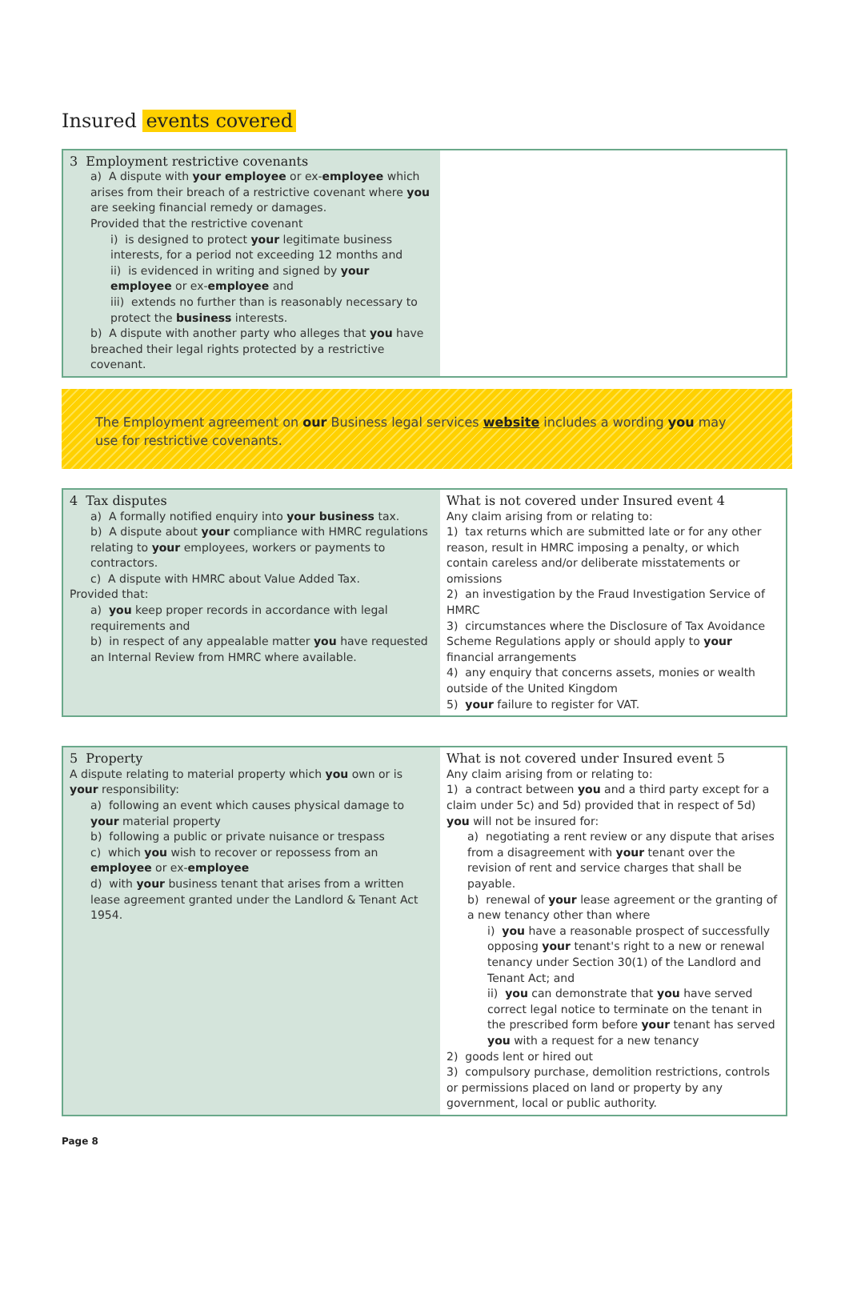Insured events covered
| 3 Employment restrictive covenants a) A dispute with your employee or ex- employee which arises from their breach of a restrictive covenant where you are seeking financial remedy or damages. Provided that the restrictive covenant i) is designed to protect your legitimate business interests, for a period not exceeding 12 months and ii) is evidenced in writing and signed by your employee or ex- employee and iii) extends no further than is reasonably necessary to protect the business interests. b) A dispute with another party who alleges that you have breached their legal rights protected by a restrictive covenant. | |
The Employment agreement on our Business legal services website includes a wording you may use for restrictive covenants.
| 4 Tax disputes a) A formally notified enquiry into your business tax. b) A dispute about your compliance with HMRC regulations relating to your employees, workers or payments to contractors. c) A dispute with HMRC about Value Added Tax. Provided that: a) you keep proper records in accordance with legal requirements and b) in respect of any appealable matter you have requested an Internal Review from HMRC where available. | What is not covered under Insured event 4 Any claim arising from or relating to: 1) tax returns which are submitted late or for any other reason, result in HMRC imposing a penalty, or which contain careless and/or deliberate misstatements or omissions 2) an investigation by the Fraud Investigation Service of HMRC 3) circumstances where the Disclosure of Tax Avoidance Scheme Regulations apply or should apply to your financial arrangements 4) any enquiry that concerns assets, monies or wealth outside of the United Kingdom 5) your failure to register for VAT. |
| 5 Property A dispute relating to material property which you own or is your responsibility: a) following an event which causes physical damage to your material property b) following a public or private nuisance or trespass c) which you wish to recover or repossess from an employee or ex- employee d) with your business tenant that arises from a written lease agreement granted under the Landlord & Tenant Act 1954. | What is not covered under Insured event 5 Any claim arising from or relating to: 1) a contract between you and a third party except for a claim under 5c) and 5d) provided that in respect of 5d) you will not be insured for: a) negotiating a rent review or any dispute that arises from a disagreement with your tenant over the revision of rent and service charges that shall be payable. b) renewal of your lease agreement or the granting of a new tenancy other than where i) you have a reasonable prospect of successfully opposing your tenant's right to a new or renewal tenancy under Section 30(1) of the Landlord and Tenant Act; and ii) you can demonstrate that you have served correct legal notice to terminate on the tenant in the prescribed form before your tenant has served you with a request for a new tenancy 2) goods lent or hired out 3) compulsory purchase, demolition restrictions, controls or permissions placed on land or property by any government, local or public authority. |
Page 8